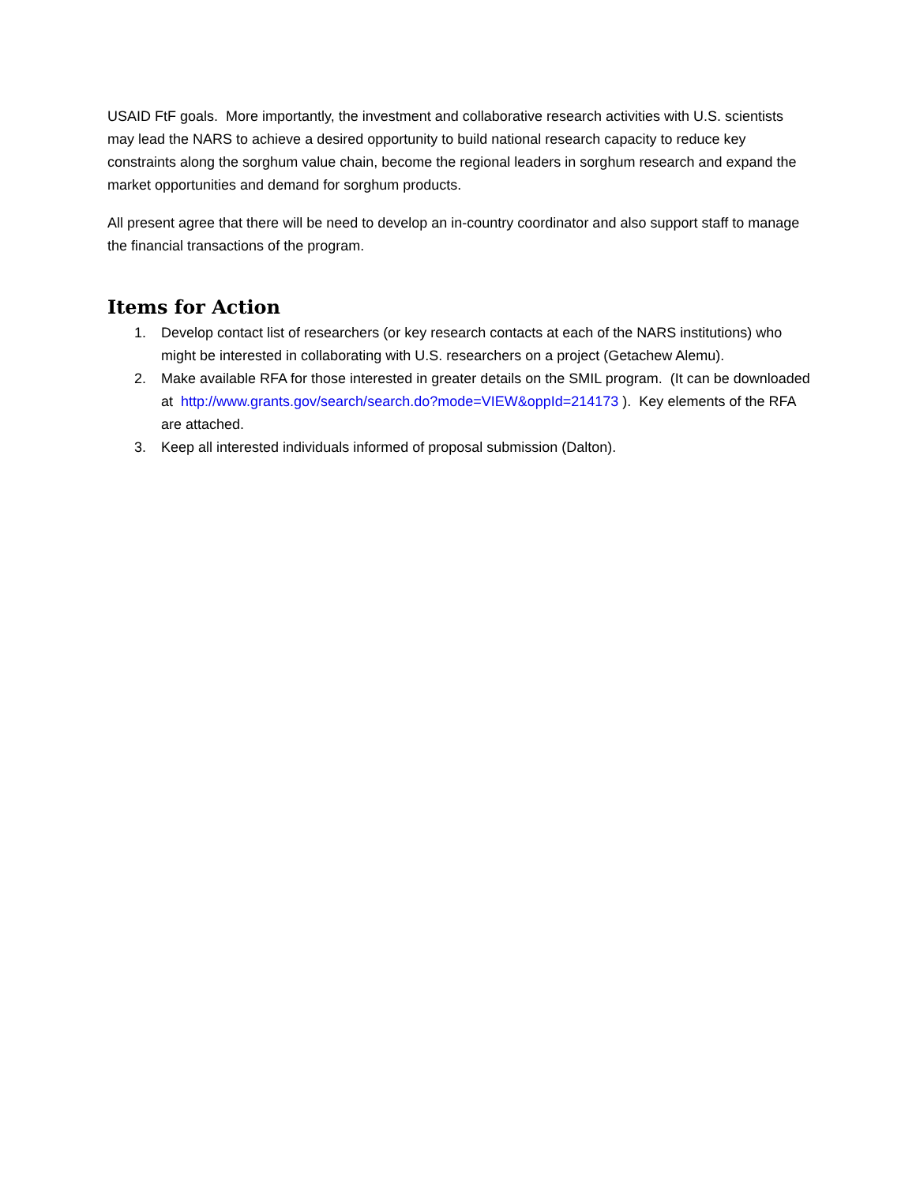USAID FtF goals. More importantly, the investment and collaborative research activities with U.S. scientists may lead the NARS to achieve a desired opportunity to build national research capacity to reduce key constraints along the sorghum value chain, become the regional leaders in sorghum research and expand the market opportunities and demand for sorghum products.
All present agree that there will be need to develop an in-country coordinator and also support staff to manage the financial transactions of the program.
Items for Action
1. Develop contact list of researchers (or key research contacts at each of the NARS institutions) who might be interested in collaborating with U.S. researchers on a project (Getachew Alemu).
2. Make available RFA for those interested in greater details on the SMIL program. (It can be downloaded at http://www.grants.gov/search/search.do?mode=VIEW&oppId=214173 ). Key elements of the RFA are attached.
3. Keep all interested individuals informed of proposal submission (Dalton).